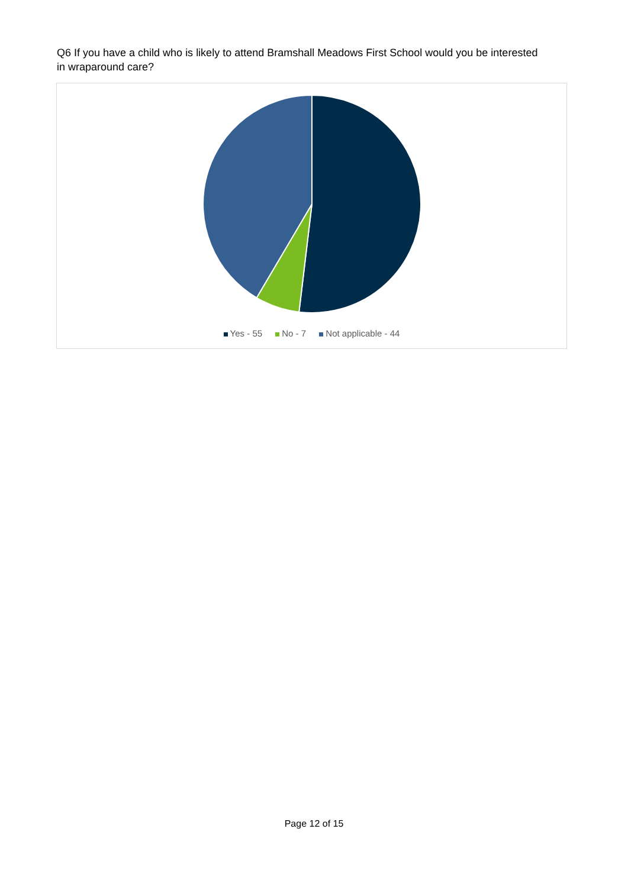Q6 If you have a child who is likely to attend Bramshall Meadows First School would you be interested in wraparound care?
Yes - 55 No - 7 Not applicable - 44
Page 12 of 15